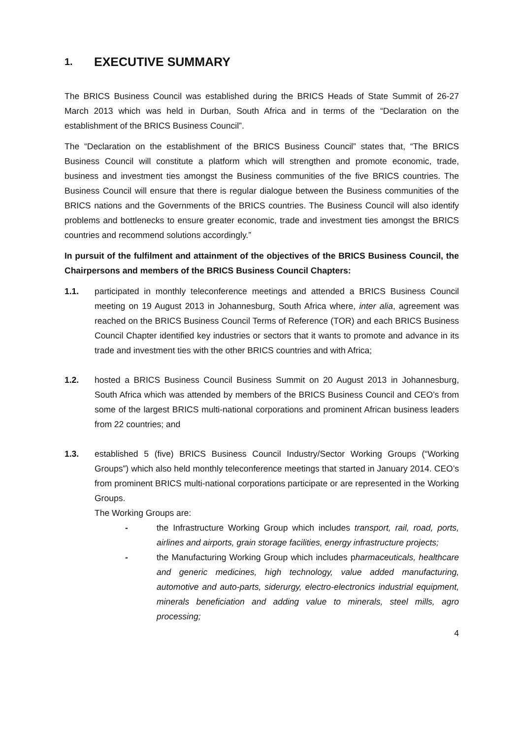1. EXECUTIVE SUMMARY
The BRICS Business Council was established during the BRICS Heads of State Summit of 26-27 March 2013 which was held in Durban, South Africa and in terms of the “Declaration on the establishment of the BRICS Business Council”.
The “Declaration on the establishment of the BRICS Business Council” states that, “The BRICS Business Council will constitute a platform which will strengthen and promote economic, trade, business and investment ties amongst the Business communities of the five BRICS countries. The Business Council will ensure that there is regular dialogue between the Business communities of the BRICS nations and the Governments of the BRICS countries. The Business Council will also identify problems and bottlenecks to ensure greater economic, trade and investment ties amongst the BRICS countries and recommend solutions accordingly.”
In pursuit of the fulfilment and attainment of the objectives of the BRICS Business Council, the Chairpersons and members of the BRICS Business Council Chapters:
1.1. participated in monthly teleconference meetings and attended a BRICS Business Council meeting on 19 August 2013 in Johannesburg, South Africa where, inter alia, agreement was reached on the BRICS Business Council Terms of Reference (TOR) and each BRICS Business Council Chapter identified key industries or sectors that it wants to promote and advance in its trade and investment ties with the other BRICS countries and with Africa;
1.2. hosted a BRICS Business Council Business Summit on 20 August 2013 in Johannesburg, South Africa which was attended by members of the BRICS Business Council and CEO’s from some of the largest BRICS multi-national corporations and prominent African business leaders from 22 countries; and
1.3. established 5 (five) BRICS Business Council Industry/Sector Working Groups (“Working Groups”) which also held monthly teleconference meetings that started in January 2014. CEO’s from prominent BRICS multi-national corporations participate or are represented in the Working Groups.
The Working Groups are:
- the Infrastructure Working Group which includes transport, rail, road, ports, airlines and airports, grain storage facilities, energy infrastructure projects;
- the Manufacturing Working Group which includes pharmaceuticals, healthcare and generic medicines, high technology, value added manufacturing, automotive and auto-parts, siderurgy, electro-electronics industrial equipment, minerals beneficiation and adding value to minerals, steel mills, agro processing;
4